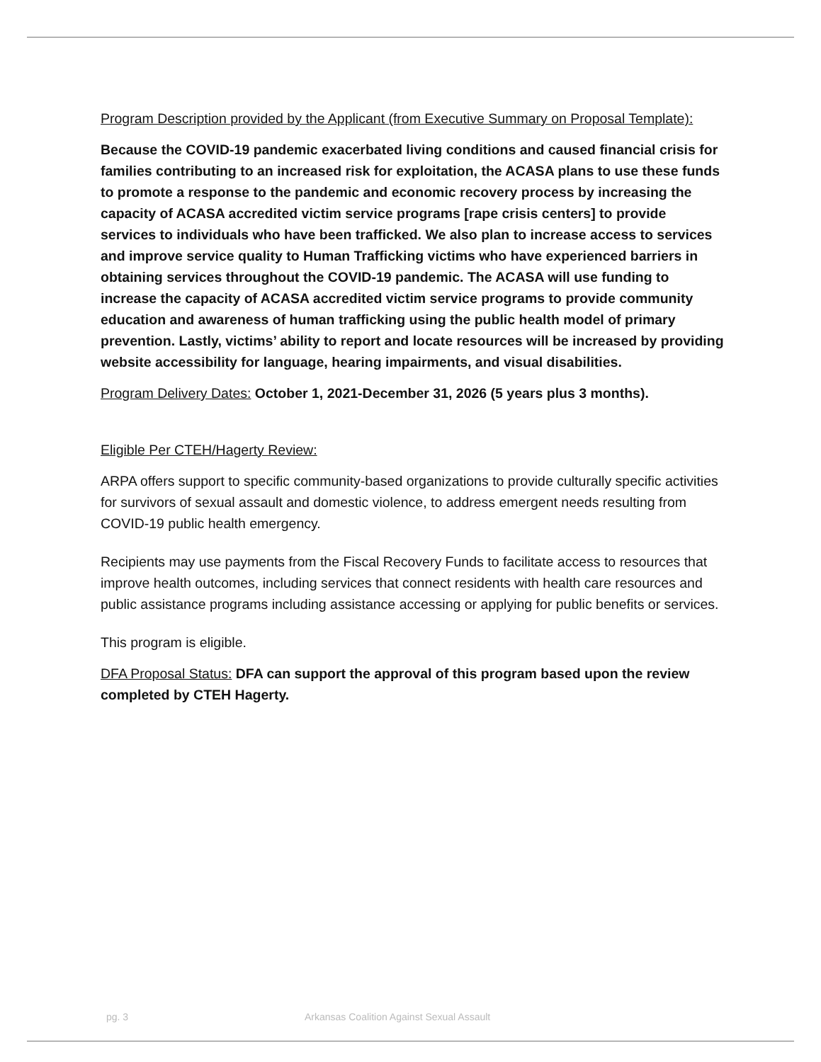Program Description provided by the Applicant (from Executive Summary on Proposal Template):
Because the COVID-19 pandemic exacerbated living conditions and caused financial crisis for families contributing to an increased risk for exploitation, the ACASA plans to use these funds to promote a response to the pandemic and economic recovery process by increasing the capacity of ACASA accredited victim service programs [rape crisis centers] to provide services to individuals who have been trafficked. We also plan to increase access to services and improve service quality to Human Trafficking victims who have experienced barriers in obtaining services throughout the COVID-19 pandemic. The ACASA will use funding to increase the capacity of ACASA accredited victim service programs to provide community education and awareness of human trafficking using the public health model of primary prevention. Lastly, victims’ ability to report and locate resources will be increased by providing website accessibility for language, hearing impairments, and visual disabilities.
Program Delivery Dates: October 1, 2021-December 31, 2026 (5 years plus 3 months).
Eligible Per CTEH/Hagerty Review:
ARPA offers support to specific community-based organizations to provide culturally specific activities for survivors of sexual assault and domestic violence, to address emergent needs resulting from COVID-19 public health emergency.
Recipients may use payments from the Fiscal Recovery Funds to facilitate access to resources that improve health outcomes, including services that connect residents with health care resources and public assistance programs including assistance accessing or applying for public benefits or services.
This program is eligible.
DFA Proposal Status: DFA can support the approval of this program based upon the review completed by CTEH Hagerty.
pg. 3 Arkansas Coalition Against Sexual Assault